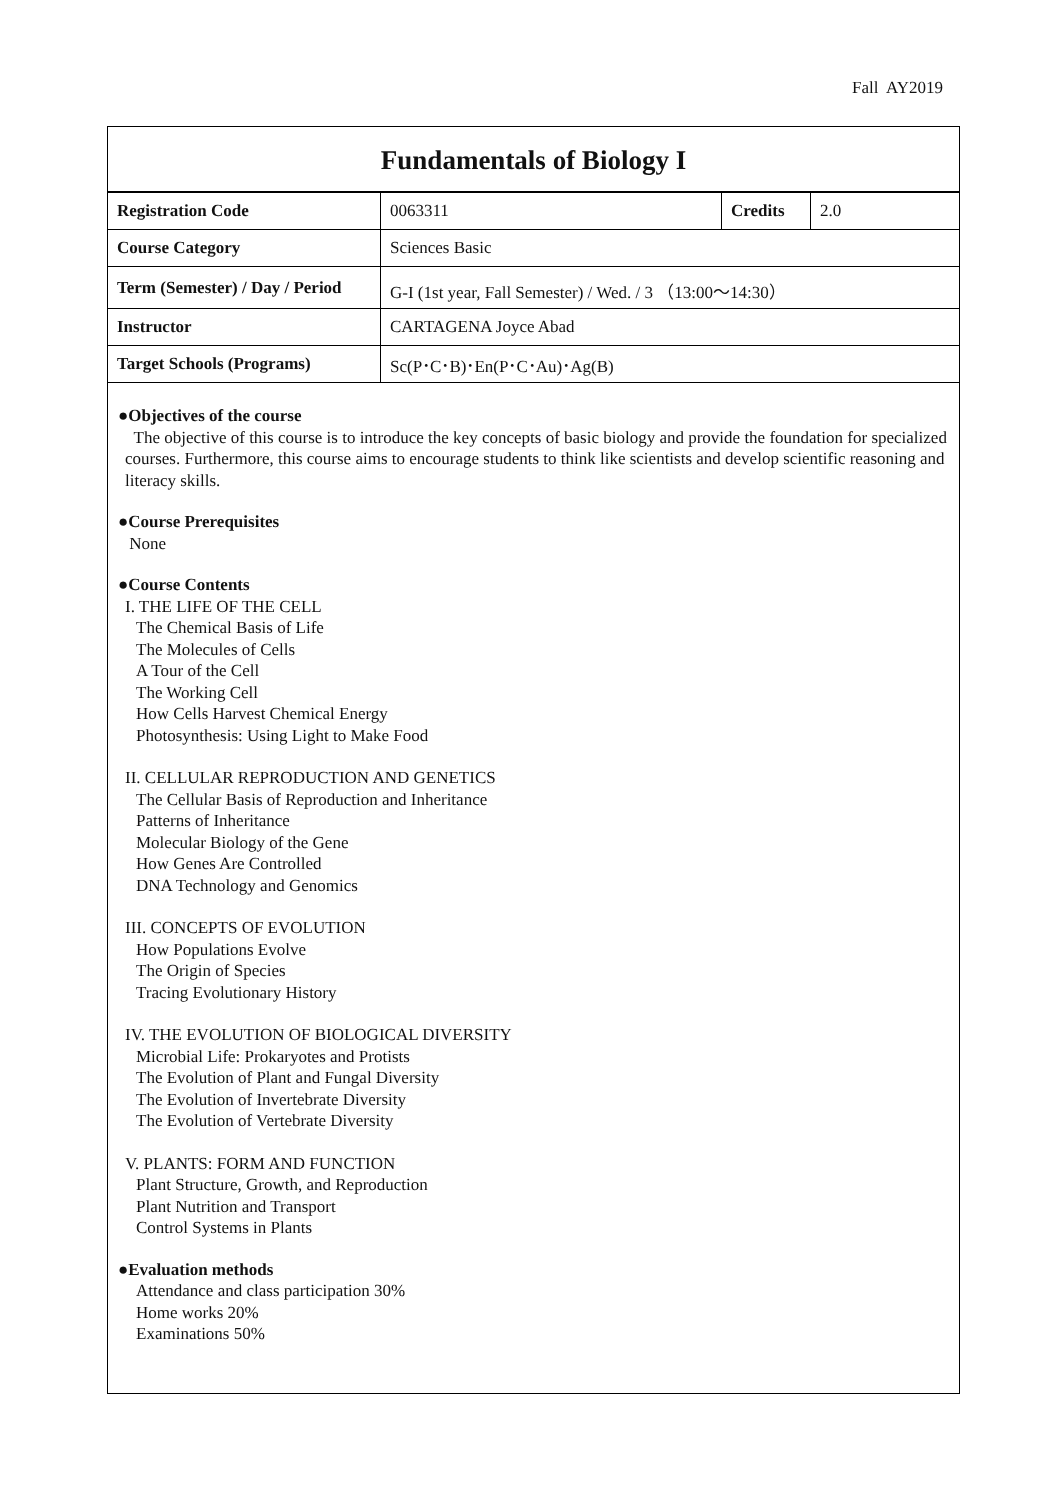Fall AY2019
Fundamentals of Biology I
| Registration Code | 0063311 | Credits | 2.0 |
| Course Category | Sciences Basic | | |
| Term (Semester) / Day / Period | G-I (1st year, Fall Semester) / Wed. / 3 （13:00～14:30） | | |
| Instructor | CARTAGENA Joyce Abad | | |
| Target Schools (Programs) | Sc(P･C･B)･En(P･C･Au)･Ag(B) | | |
●Objectives of the course
The objective of this course is to introduce the key concepts of basic biology and provide the foundation for specialized courses. Furthermore, this course aims to encourage students to think like scientists and develop scientific reasoning and literacy skills.
●Course Prerequisites
None
●Course Contents
I. THE LIFE OF THE CELL
The Chemical Basis of Life
The Molecules of Cells
A Tour of the Cell
The Working Cell
How Cells Harvest Chemical Energy
Photosynthesis: Using Light to Make Food
II. CELLULAR REPRODUCTION AND GENETICS
The Cellular Basis of Reproduction and Inheritance
Patterns of Inheritance
Molecular Biology of the Gene
How Genes Are Controlled
DNA Technology and Genomics
III. CONCEPTS OF EVOLUTION
How Populations Evolve
The Origin of Species
Tracing Evolutionary History
IV. THE EVOLUTION OF BIOLOGICAL DIVERSITY
Microbial Life: Prokaryotes and Protists
The Evolution of Plant and Fungal Diversity
The Evolution of Invertebrate Diversity
The Evolution of Vertebrate Diversity
V. PLANTS: FORM AND FUNCTION
Plant Structure, Growth, and Reproduction
Plant Nutrition and Transport
Control Systems in Plants
●Evaluation methods
Attendance and class participation 30%
Home works 20%
Examinations 50%